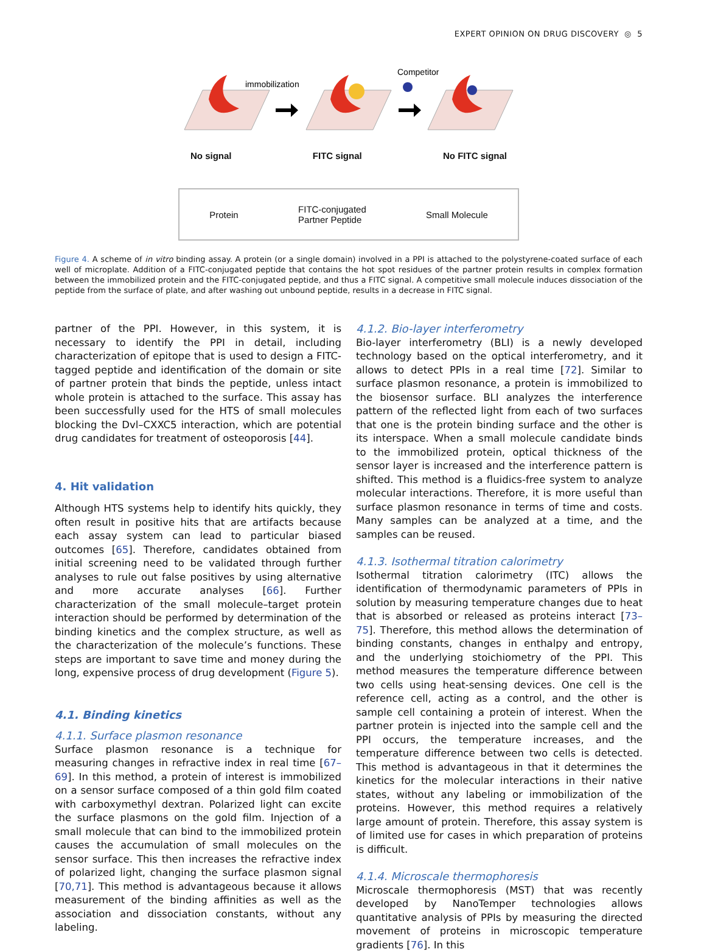EXPERT OPINION ON DRUG DISCOVERY ◎ 5
immobilization
Competitor
No signal FITC signal No FITC signal
Protein FITC-conjugated
Partner Peptide Small Molecule
Figure 4. A scheme of in vitro binding assay. A protein (or a single domain) involved in a PPI is attached to the polystyrene-coated surface of each well of microplate. Addition of a FITC-conjugated peptide that contains the hot spot residues of the partner protein results in complex formation between the immobilized protein and the FITC-conjugated peptide, and thus a FITC signal. A competitive small molecule induces dissociation of the peptide from the surface of plate, and after washing out unbound peptide, results in a decrease in FITC signal.
partner of the PPI. However, in this system, it is necessary to identify the PPI in detail, including characterization of epitope that is used to design a FITC-tagged peptide and identification of the domain or site of partner protein that binds the peptide, unless intact whole protein is attached to the surface. This assay has been successfully used for the HTS of small molecules blocking the Dvl–CXXC5 interaction, which are potential drug candidates for treatment of osteoporosis [44].
4. Hit validation
Although HTS systems help to identify hits quickly, they often result in positive hits that are artifacts because each assay system can lead to particular biased outcomes [65]. Therefore, candidates obtained from initial screening need to be validated through further analyses to rule out false positives by using alternative and more accurate analyses [66]. Further characterization of the small molecule–target protein interaction should be performed by determination of the binding kinetics and the complex structure, as well as the characterization of the molecule’s functions. These steps are important to save time and money during the long, expensive process of drug development (Figure 5).
4.1. Binding kinetics
4.1.1. Surface plasmon resonance
Surface plasmon resonance is a technique for measuring changes in refractive index in real time [67–69]. In this method, a protein of interest is immobilized on a sensor surface composed of a thin gold film coated with carboxymethyl dextran. Polarized light can excite the surface plasmons on the gold film. Injection of a small molecule that can bind to the immobilized protein causes the accumulation of small molecules on the sensor surface. This then increases the refractive index of polarized light, changing the surface plasmon signal [70,71]. This method is advantageous because it allows measurement of the binding affinities as well as the association and dissociation constants, without any labeling.
4.1.2. Bio-layer interferometry
Bio-layer interferometry (BLI) is a newly developed technology based on the optical interferometry, and it allows to detect PPIs in a real time [72]. Similar to surface plasmon resonance, a protein is immobilized to the biosensor surface. BLI analyzes the interference pattern of the reflected light from each of two surfaces that one is the protein binding surface and the other is its interspace. When a small molecule candidate binds to the immobilized protein, optical thickness of the sensor layer is increased and the interference pattern is shifted. This method is a fluidics-free system to analyze molecular interactions. Therefore, it is more useful than surface plasmon resonance in terms of time and costs. Many samples can be analyzed at a time, and the samples can be reused.
4.1.3. Isothermal titration calorimetry
Isothermal titration calorimetry (ITC) allows the identification of thermodynamic parameters of PPIs in solution by measuring temperature changes due to heat that is absorbed or released as proteins interact [73–75]. Therefore, this method allows the determination of binding constants, changes in enthalpy and entropy, and the underlying stoichiometry of the PPI. This method measures the temperature difference between two cells using heat-sensing devices. One cell is the reference cell, acting as a control, and the other is sample cell containing a protein of interest. When the partner protein is injected into the sample cell and the PPI occurs, the temperature increases, and the temperature difference between two cells is detected. This method is advantageous in that it determines the kinetics for the molecular interactions in their native states, without any labeling or immobilization of the proteins. However, this method requires a relatively large amount of protein. Therefore, this assay system is of limited use for cases in which preparation of proteins is difficult.
4.1.4. Microscale thermophoresis
Microscale thermophoresis (MST) that was recently developed by NanoTemper technologies allows quantitative analysis of PPIs by measuring the directed movement of proteins in microscopic temperature gradients [76]. In this